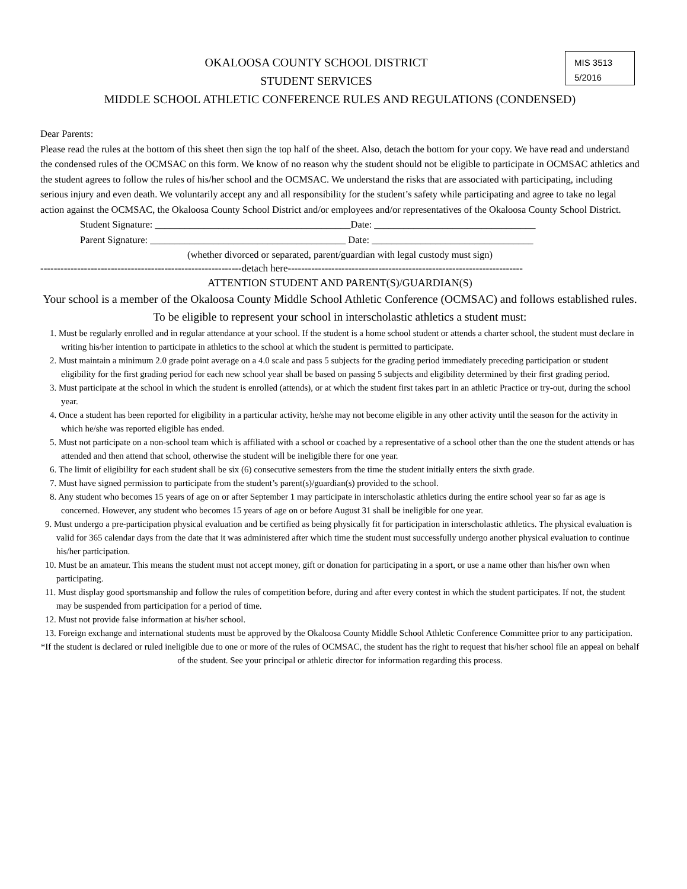MIS 3513
5/2016
OKALOOSA COUNTY SCHOOL DISTRICT
STUDENT SERVICES
MIDDLE SCHOOL ATHLETIC CONFERENCE RULES AND REGULATIONS (CONDENSED)
Dear Parents:
Please read the rules at the bottom of this sheet then sign the top half of the sheet. Also, detach the bottom for your copy. We have read and understand the condensed rules of the OCMSAC on this form. We know of no reason why the student should not be eligible to participate in OCMSAC athletics and the student agrees to follow the rules of his/her school and the OCMSAC. We understand the risks that are associated with participating, including serious injury and even death. We voluntarily accept any and all responsibility for the student’s safety while participating and agree to take no legal action against the OCMSAC, the Okaloosa County School District and/or employees and/or representatives of the Okaloosa County School District.
Student Signature: ________________________________________Date: _________________________________
Parent Signature: ________________________________________ Date: _________________________________
(whether divorced or separated, parent/guardian with legal custody must sign)
------------------------------------------------------------detach here----------------------------------------------------------------------
ATTENTION STUDENT AND PARENT(S)/GUARDIAN(S)
Your school is a member of the Okaloosa County Middle School Athletic Conference (OCMSAC) and follows established rules.
To be eligible to represent your school in interscholastic athletics a student must:
1. Must be regularly enrolled and in regular attendance at your school. If the student is a home school student or attends a charter school, the student must declare in writing his/her intention to participate in athletics to the school at which the student is permitted to participate.
2. Must maintain a minimum 2.0 grade point average on a 4.0 scale and pass 5 subjects for the grading period immediately preceding participation or student eligibility for the first grading period for each new school year shall be based on passing 5 subjects and eligibility determined by their first grading period.
3. Must participate at the school in which the student is enrolled (attends), or at which the student first takes part in an athletic Practice or try-out, during the school year.
4. Once a student has been reported for eligibility in a particular activity, he/she may not become eligible in any other activity until the season for the activity in which he/she was reported eligible has ended.
5. Must not participate on a non-school team which is affiliated with a school or coached by a representative of a school other than the one the student attends or has attended and then attend that school, otherwise the student will be ineligible there for one year.
6. The limit of eligibility for each student shall be six (6) consecutive semesters from the time the student initially enters the sixth grade.
7. Must have signed permission to participate from the student’s parent(s)/guardian(s) provided to the school.
8. Any student who becomes 15 years of age on or after September 1 may participate in interscholastic athletics during the entire school year so far as age is concerned. However, any student who becomes 15 years of age on or before August 31 shall be ineligible for one year.
9. Must undergo a pre-participation physical evaluation and be certified as being physically fit for participation in interscholastic athletics. The physical evaluation is valid for 365 calendar days from the date that it was administered after which time the student must successfully undergo another physical evaluation to continue his/her participation.
10. Must be an amateur. This means the student must not accept money, gift or donation for participating in a sport, or use a name other than his/her own when participating.
11. Must display good sportsmanship and follow the rules of competition before, during and after every contest in which the student participates. If not, the student may be suspended from participation for a period of time.
12. Must not provide false information at his/her school.
13. Foreign exchange and international students must be approved by the Okaloosa County Middle School Athletic Conference Committee prior to any participation.
*If the student is declared or ruled ineligible due to one or more of the rules of OCMSAC, the student has the right to request that his/her school file an appeal on behalf of the student. See your principal or athletic director for information regarding this process.